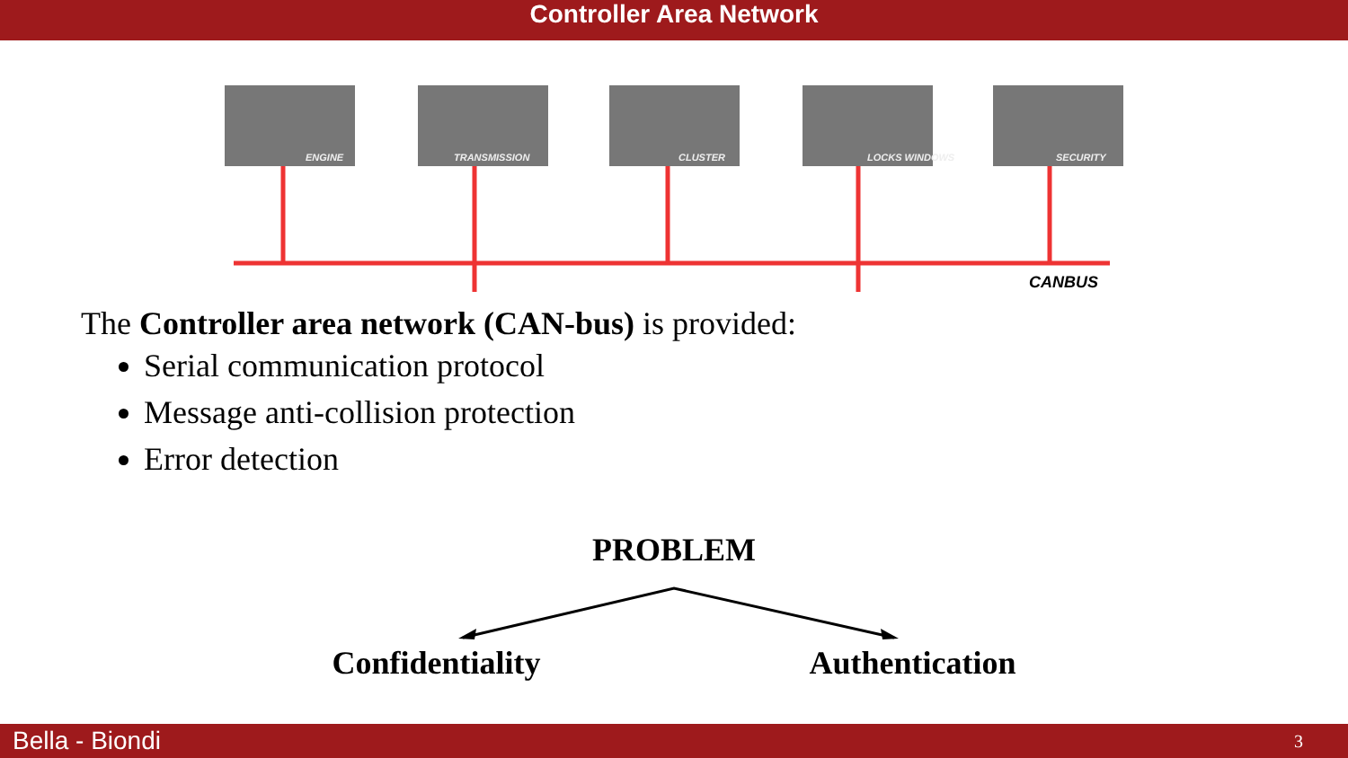Controller Area Network
ENGINE
TRANSMISSION
CLUSTER
LOCKS WINDOWS
SECURITY
CANBUS
The Controller area network (CAN-bus) is provided:
Serial communication protocol
Message anti-collision protection
Error detection
PROBLEM
Confidentiality Authentication
Bella - Biondi 3